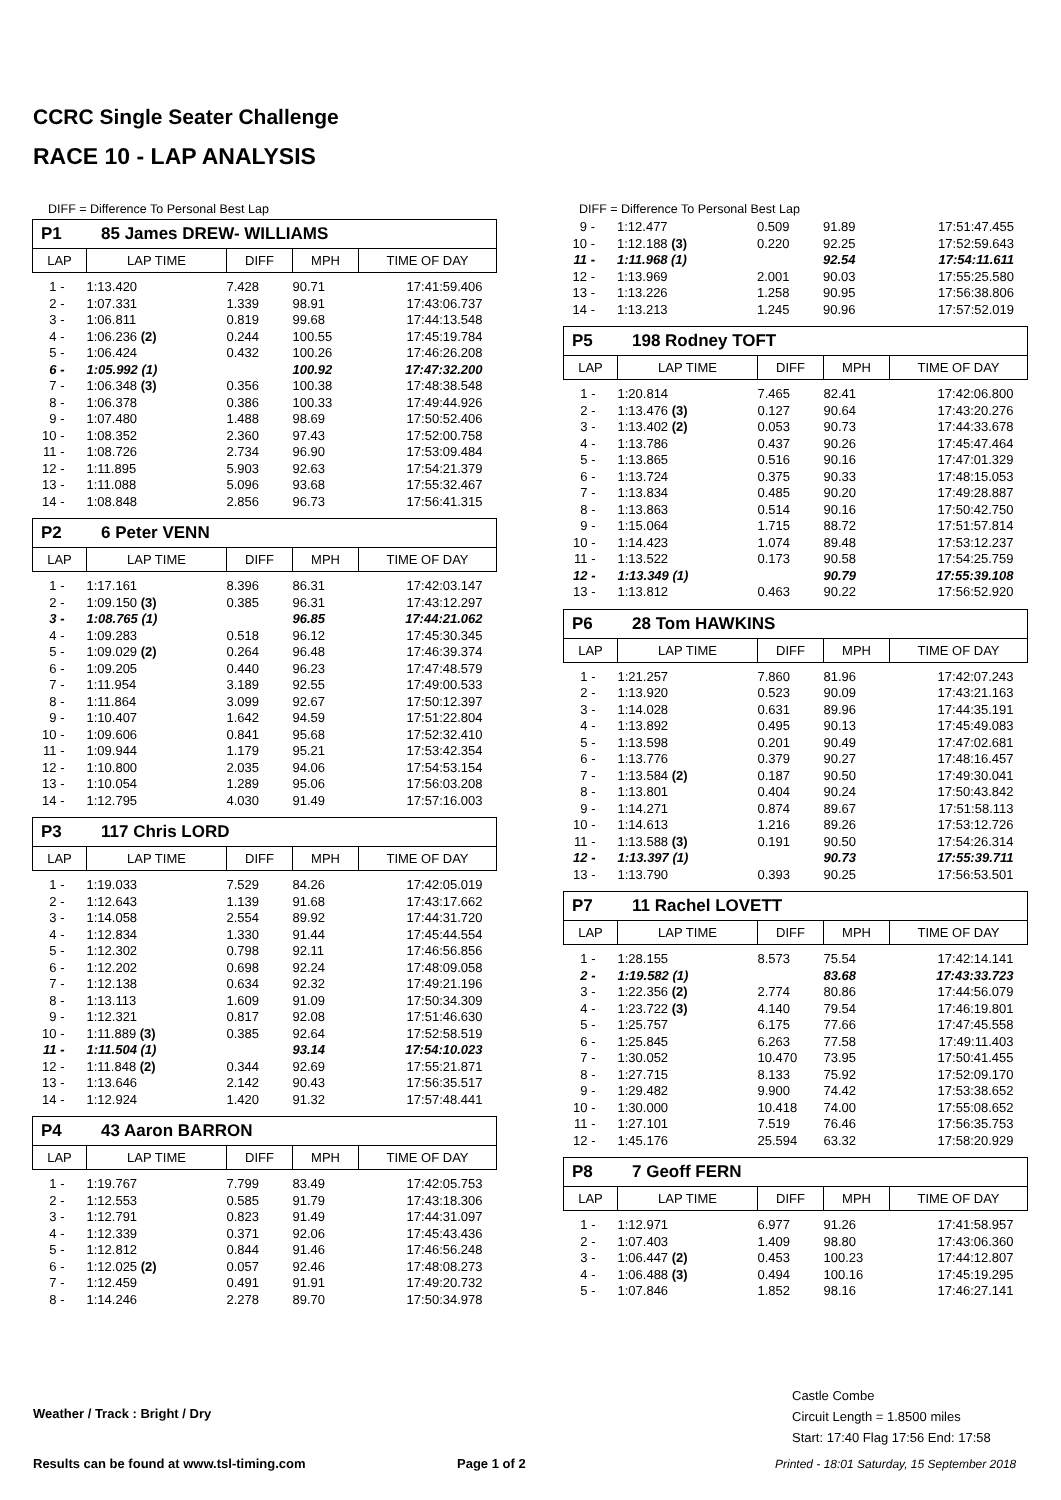CCRC Single Seater Challenge
RACE 10 - LAP ANALYSIS
DIFF = Difference To Personal Best Lap
P1 85 James DREW- WILLIAMS
| LAP | LAP TIME | DIFF | MPH | TIME OF DAY |
| --- | --- | --- | --- | --- |
| 1 - | 1:13.420 | 7.428 | 90.71 | 17:41:59.406 |
| 2 - | 1:07.331 | 1.339 | 98.91 | 17:43:06.737 |
| 3 - | 1:06.811 | 0.819 | 99.68 | 17:44:13.548 |
| 4 - | 1:06.236 (2) | 0.244 | 100.55 | 17:45:19.784 |
| 5 - | 1:06.424 | 0.432 | 100.26 | 17:46:26.208 |
| 6 - | 1:05.992 (1) | | 100.92 | 17:47:32.200 |
| 7 - | 1:06.348 (3) | 0.356 | 100.38 | 17:48:38.548 |
| 8 - | 1:06.378 | 0.386 | 100.33 | 17:49:44.926 |
| 9 - | 1:07.480 | 1.488 | 98.69 | 17:50:52.406 |
| 10 - | 1:08.352 | 2.360 | 97.43 | 17:52:00.758 |
| 11 - | 1:08.726 | 2.734 | 96.90 | 17:53:09.484 |
| 12 - | 1:11.895 | 5.903 | 92.63 | 17:54:21.379 |
| 13 - | 1:11.088 | 5.096 | 93.68 | 17:55:32.467 |
| 14 - | 1:08.848 | 2.856 | 96.73 | 17:56:41.315 |
P2 6 Peter VENN
| LAP | LAP TIME | DIFF | MPH | TIME OF DAY |
| --- | --- | --- | --- | --- |
| 1 - | 1:17.161 | 8.396 | 86.31 | 17:42:03.147 |
| 2 - | 1:09.150 (3) | 0.385 | 96.31 | 17:43:12.297 |
| 3 - | 1:08.765 (1) | | 96.85 | 17:44:21.062 |
| 4 - | 1:09.283 | 0.518 | 96.12 | 17:45:30.345 |
| 5 - | 1:09.029 (2) | 0.264 | 96.48 | 17:46:39.374 |
| 6 - | 1:09.205 | 0.440 | 96.23 | 17:47:48.579 |
| 7 - | 1:11.954 | 3.189 | 92.55 | 17:49:00.533 |
| 8 - | 1:11.864 | 3.099 | 92.67 | 17:50:12.397 |
| 9 - | 1:10.407 | 1.642 | 94.59 | 17:51:22.804 |
| 10 - | 1:09.606 | 0.841 | 95.68 | 17:52:32.410 |
| 11 - | 1:09.944 | 1.179 | 95.21 | 17:53:42.354 |
| 12 - | 1:10.800 | 2.035 | 94.06 | 17:54:53.154 |
| 13 - | 1:10.054 | 1.289 | 95.06 | 17:56:03.208 |
| 14 - | 1:12.795 | 4.030 | 91.49 | 17:57:16.003 |
P3 117 Chris LORD
| LAP | LAP TIME | DIFF | MPH | TIME OF DAY |
| --- | --- | --- | --- | --- |
| 1 - | 1:19.033 | 7.529 | 84.26 | 17:42:05.019 |
| 2 - | 1:12.643 | 1.139 | 91.68 | 17:43:17.662 |
| 3 - | 1:14.058 | 2.554 | 89.92 | 17:44:31.720 |
| 4 - | 1:12.834 | 1.330 | 91.44 | 17:45:44.554 |
| 5 - | 1:12.302 | 0.798 | 92.11 | 17:46:56.856 |
| 6 - | 1:12.202 | 0.698 | 92.24 | 17:48:09.058 |
| 7 - | 1:12.138 | 0.634 | 92.32 | 17:49:21.196 |
| 8 - | 1:13.113 | 1.609 | 91.09 | 17:50:34.309 |
| 9 - | 1:12.321 | 0.817 | 92.08 | 17:51:46.630 |
| 10 - | 1:11.889 (3) | 0.385 | 92.64 | 17:52:58.519 |
| 11 - | 1:11.504 (1) | | 93.14 | 17:54:10.023 |
| 12 - | 1:11.848 (2) | 0.344 | 92.69 | 17:55:21.871 |
| 13 - | 1:13.646 | 2.142 | 90.43 | 17:56:35.517 |
| 14 - | 1:12.924 | 1.420 | 91.32 | 17:57:48.441 |
P4 43 Aaron BARRON
| LAP | LAP TIME | DIFF | MPH | TIME OF DAY |
| --- | --- | --- | --- | --- |
| 1 - | 1:19.767 | 7.799 | 83.49 | 17:42:05.753 |
| 2 - | 1:12.553 | 0.585 | 91.79 | 17:43:18.306 |
| 3 - | 1:12.791 | 0.823 | 91.49 | 17:44:31.097 |
| 4 - | 1:12.339 | 0.371 | 92.06 | 17:45:43.436 |
| 5 - | 1:12.812 | 0.844 | 91.46 | 17:46:56.248 |
| 6 - | 1:12.025 (2) | 0.057 | 92.46 | 17:48:08.273 |
| 7 - | 1:12.459 | 0.491 | 91.91 | 17:49:20.732 |
| 8 - | 1:14.246 | 2.278 | 89.70 | 17:50:34.978 |
DIFF = Difference To Personal Best Lap
| 9 - | 1:12.477 | 0.509 | 91.89 | 17:51:47.455 |
| 10 - | 1:12.188 (3) | 0.220 | 92.25 | 17:52:59.643 |
| 11 - | 1:11.968 (1) | | 92.54 | 17:54:11.611 |
| 12 - | 1:13.969 | 2.001 | 90.03 | 17:55:25.580 |
| 13 - | 1:13.226 | 1.258 | 90.95 | 17:56:38.806 |
| 14 - | 1:13.213 | 1.245 | 90.96 | 17:57:52.019 |
P5 198 Rodney TOFT
| LAP | LAP TIME | DIFF | MPH | TIME OF DAY |
| --- | --- | --- | --- | --- |
| 1 - | 1:20.814 | 7.465 | 82.41 | 17:42:06.800 |
| 2 - | 1:13.476 (3) | 0.127 | 90.64 | 17:43:20.276 |
| 3 - | 1:13.402 (2) | 0.053 | 90.73 | 17:44:33.678 |
| 4 - | 1:13.786 | 0.437 | 90.26 | 17:45:47.464 |
| 5 - | 1:13.865 | 0.516 | 90.16 | 17:47:01.329 |
| 6 - | 1:13.724 | 0.375 | 90.33 | 17:48:15.053 |
| 7 - | 1:13.834 | 0.485 | 90.20 | 17:49:28.887 |
| 8 - | 1:13.863 | 0.514 | 90.16 | 17:50:42.750 |
| 9 - | 1:15.064 | 1.715 | 88.72 | 17:51:57.814 |
| 10 - | 1:14.423 | 1.074 | 89.48 | 17:53:12.237 |
| 11 - | 1:13.522 | 0.173 | 90.58 | 17:54:25.759 |
| 12 - | 1:13.349 (1) | | 90.79 | 17:55:39.108 |
| 13 - | 1:13.812 | 0.463 | 90.22 | 17:56:52.920 |
P6 28 Tom HAWKINS
| LAP | LAP TIME | DIFF | MPH | TIME OF DAY |
| --- | --- | --- | --- | --- |
| 1 - | 1:21.257 | 7.860 | 81.96 | 17:42:07.243 |
| 2 - | 1:13.920 | 0.523 | 90.09 | 17:43:21.163 |
| 3 - | 1:14.028 | 0.631 | 89.96 | 17:44:35.191 |
| 4 - | 1:13.892 | 0.495 | 90.13 | 17:45:49.083 |
| 5 - | 1:13.598 | 0.201 | 90.49 | 17:47:02.681 |
| 6 - | 1:13.776 | 0.379 | 90.27 | 17:48:16.457 |
| 7 - | 1:13.584 (2) | 0.187 | 90.50 | 17:49:30.041 |
| 8 - | 1:13.801 | 0.404 | 90.24 | 17:50:43.842 |
| 9 - | 1:14.271 | 0.874 | 89.67 | 17:51:58.113 |
| 10 - | 1:14.613 | 1.216 | 89.26 | 17:53:12.726 |
| 11 - | 1:13.588 (3) | 0.191 | 90.50 | 17:54:26.314 |
| 12 - | 1:13.397 (1) | | 90.73 | 17:55:39.711 |
| 13 - | 1:13.790 | 0.393 | 90.25 | 17:56:53.501 |
P7 11 Rachel LOVETT
| LAP | LAP TIME | DIFF | MPH | TIME OF DAY |
| --- | --- | --- | --- | --- |
| 1 - | 1:28.155 | 8.573 | 75.54 | 17:42:14.141 |
| 2 - | 1:19.582 (1) | | 83.68 | 17:43:33.723 |
| 3 - | 1:22.356 (2) | 2.774 | 80.86 | 17:44:56.079 |
| 4 - | 1:23.722 (3) | 4.140 | 79.54 | 17:46:19.801 |
| 5 - | 1:25.757 | 6.175 | 77.66 | 17:47:45.558 |
| 6 - | 1:25.845 | 6.263 | 77.58 | 17:49:11.403 |
| 7 - | 1:30.052 | 10.470 | 73.95 | 17:50:41.455 |
| 8 - | 1:27.715 | 8.133 | 75.92 | 17:52:09.170 |
| 9 - | 1:29.482 | 9.900 | 74.42 | 17:53:38.652 |
| 10 - | 1:30.000 | 10.418 | 74.00 | 17:55:08.652 |
| 11 - | 1:27.101 | 7.519 | 76.46 | 17:56:35.753 |
| 12 - | 1:45.176 | 25.594 | 63.32 | 17:58:20.929 |
P8 7 Geoff FERN
| LAP | LAP TIME | DIFF | MPH | TIME OF DAY |
| --- | --- | --- | --- | --- |
| 1 - | 1:12.971 | 6.977 | 91.26 | 17:41:58.957 |
| 2 - | 1:07.403 | 1.409 | 98.80 | 17:43:06.360 |
| 3 - | 1:06.447 (2) | 0.453 | 100.23 | 17:44:12.807 |
| 4 - | 1:06.488 (3) | 0.494 | 100.16 | 17:45:19.295 |
| 5 - | 1:07.846 | 1.852 | 98.16 | 17:46:27.141 |
Weather / Track : Bright / Dry
Castle Combe
Circuit Length = 1.8500 miles
Start: 17:40 Flag 17:56 End: 17:58
Results can be found at www.tsl-timing.com
Page 1 of 2
Printed - 18:01 Saturday, 15 September 2018